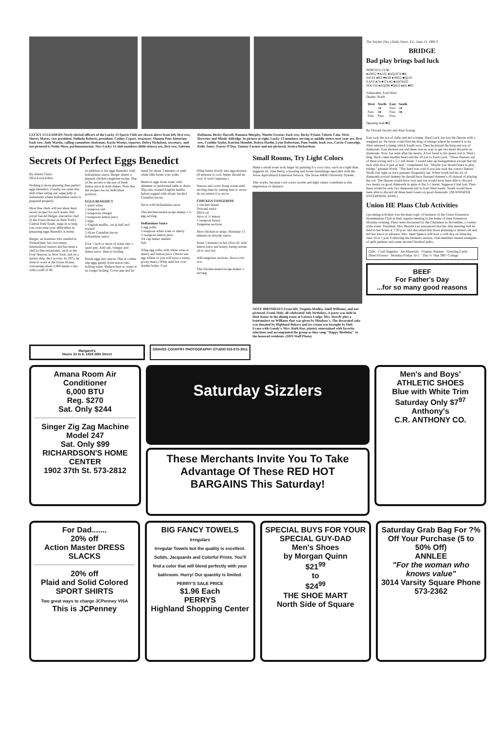LUCKY 13 LEADERS-Newly elected officers of the Lucky 13 Sports Club are shown above from left, first row, Sherry Mayes, vice president; Dalinda Roberts, president; Cathey Cypert, treasurer; Shauna Pate, historian; back row, Judy Martin, calling committee chairman; Kayla Weems, reporter, Debra Nicholson, secretary; and not pictured is Nettie Moss, parliamentarian. New Lucky 13 club members (little sisters) are, first row, Sabrina Robinson, Becky Harrell, Ramona Murphy, Ninette Greene; back row, Becky Pylant, Valorie Cain, Nixie Brewster and Mindy Aldridge. In picture at right, Lucky 13 members serving as middle sisters next year are, first row, Cynthia Taylor, Katrina Humble, Robyn Harlin, Lynn Robertson, Pam Smith; back row, Carrie Crenwelge, Kelly Jones, Tracey O'Day, Tammy Farmer and not pictured, Jessica Richardson.
Secrets Of Perfect Eggs Benedict
By Aileen Claire
NEA Food Editor
Nothing is more pleasing than perfect eggs Benedict. Usually we order this dish when eating out, especially at restaurants where hollandaise sauce is prepared properly.
Most fine chefs will not share their secret recipes for such treats. But jovial Gerold Berger, executive chef of the Essex House on New York's Central Park South, steps in to help you overcome your difficulties in preparing eggs Benedict at home.
Berger, an Austrian who studied in Switzerland, has won many international honors and has been a chef in fine restaurants, such as the Four Seasons in New York, and on a luxury ship, the Laconia. In 1975, he went to work at the Essex House, overseeing about 2,000 meals a day with a staff of 80.
In addition to his eggs Benedict with hollandaise sauce, Berger shares a piquant chicken tangerine recipe. One of his secrets is the use of fresh lemon juice in both dishes. Note that the recipes are for individual portions.
EGGS BENEDICT
1 quart water
1 teaspoon salt
2 teaspoons vinegar
2 teaspoons lemon juice
2 eggs
1 English muffin, cut in half and toasted
2 slices Canadian bacon
hollandaise sauce
Pour 1 inch or more of water into 1-quart pan. Add salt, vinegar and lemon juice. Heat to boiling.
Break eggs into saucer. One at a time, slip eggs gently from saucer into boiling water. Reduce heat so water is no longer boiling. Cover pan and let stand for about 3 minutes or until white film forms over yolks.
Remove eggs from water with skimmer or perforated ladle to drain. Slip onto toasted English muffin halves topped with sliced, broiled Canadian bacon.
Serve with hollandaise sauce.
This kitchen-tested recipe makes 1 2-egg serving.
Hollandaise Sauce
2 egg yolks
1 teaspoon white wine or sherry
½ teaspoon lemon juice
3/4 cup butter, melted
Salt
Whip egg yolks with white wine or sherry and lemon juice. (Never use egg whites or you will have a runny, gooey mass.) Whip until hot over double boiler. Cool.
Whip butter slowly into egg mixture. (If mixture is cool, butter should be cool. It won't separate.)
Season and cover. Keep warm until serving time by setting next to stove; do not return it to stove.
CHICKEN TANGERINE
1 chicken breast
Teriyaki sauce
Olive oil
Juice of ½ lemon
1 teaspoon honey
Tangerine sections
Slice chicken in strips. Marinate 15 minutes in teriyaki sauce.
Saute 5 minutes in hot olive oil. Add lemon juice and honey, being certain oil is very hot.
Add tangerine sections. Serve over rice.
This kitchen-tested recipe makes 1 serving.
Small Rooms, Try Light Colors
Make a small room look larger by painting it a cool color, such as a light blue, suggests Dr. Jane Berry, a housing and home furnishings specialist with the Texas Agricultural Extension Service, The Texas A&M University System.
This works, because cool colors recede and light values contribute to this impression of distance.
NOTE BIRTHDAYS-From left, Virginia Medley, Adell Williams, and not pictured, Frank Hale, all celebrated July birthdays. A party was held in their honor in the dining room at Leisure Lodge. Mrs. Dowdy pins a boutonniere on Williams that was given by Hinshaw's. The decorated cake was donated by Highland Bakery and ice cream was brought by Hub Evans with Gandy's. Mrs. Ruth Roe, pianist, entertained with favorite selections and accompanied the group as they sang "Happy Birthday" to the honored residents. (SDN Staff Photo)
Margaret's
Hours 10 to 6. 1818 26th Street
GRAVES COUNTRY PHOTOGRAPHY STUDIO 915-573-3911
The Snyder (Tex.) Daily News, Fri., June 13, 1980 3
BRIDGE
Bad play brings bad luck
NORTH 6-13-80
♠10852 ♥A105 ♦AQ1074 ♣K
WEST ♠K3 ♥K98 ♦J9852 ♣QJ10
EAST ♠74 ♥J74 ♦3 ♣A876432
SOUTH ♠AQJ96 ♥Q632 ♦K6 ♣95
Vulnerable: East-West
Dealer: North
| West | North | East | South |
| --- | --- | --- | --- |
| | 1♦ | Pass | 1♠ |
| Pass | 2♠ | Pass | 4♠ |
| Pass | Pass | Pass | |
Opening lead ♣Q
By Oswald Jacoby and Alan Sontag
East took the ace of clubs and led a trump. Hard Luck Joe lost the finesse with a resigned air. He never could find the king of trumps where he wanted it to be. West returned a trump which South won. Then he played the king and ace of diamonds. East showed out and there was no way to get two heart discards on diamonds. Now Joe went after the hearts. A low heart to his queen lost to West's king. Back came another heart and the 10 lost to East's jack. "Three finesses out of three wrong and a 5-1 suit break. I would take up backgammon except that my luck with dice is just as bad," complained Joe. "Maybe you should learn to play bridge," grunted North. "The hand was cold if you just took the correct finesse." North was right as Joe's partners frequently are. When South led his six of diamonds toward dummy he should have finessed dummy's 10 instead of playing the ace. The finesse would have won and Joe would have been able to discard two hearts on good diamonds in spite of the 5-1 break. Suppose it had lost. Then there would be only two diamonds left in East-West hands. South would have been able to discard all three heart losers on good diamonds. (NEWSPAPER ENTERPRISE ASSN.)
Union HE Plans Club Activities
Upcoming activities was the main topic of business of the Union Extension Homemakers Club at their regular meeting in the home of June Greenway Monday evening. Plans were discussed for the Christmas in November, a county-wide event. President, Mrs. Brenda Lee announced that the July meeting will be held in her home at 7:30 p.m. and she asked that those planning to attend call and left her know in advance. Mrs. Janet Spence will host a craft day on Saturday, June 14 at 1 p.m. Following the business session, club members shared examples of quilt patterns and some showed finished quilts.
Gifts · Craft Supplies · Art Materials · Frames, Baskets · Greeting Cards · Dried Flowers · Monday-Friday 10-5 · This 'n' That 3907 College
BEEF
For Father's Day
...for so many good reasons
Amana Room Air Conditioner
6,000 BTU
Reg. $270
Sat. Only $244
Singer Zig Zag Machine
Model 247
Sat. Only $99
RICHARDSON'S HOME CENTER
1902 37th St. 573-2812
Saturday Sizzlers
These Merchants Invite You To Take Advantage Of These RED HOT BARGAINS This Saturday!
Men's and Boys'
ATHLETIC SHOES
Blue with White Trim
Saturday Only $7<sup>97</sup>
Anthony's
C.R. ANTHONY CO.
For Dad.......
20% off
Action Master DRESS SLACKS
20% off
Plaid and Solid Colored SPORT SHIRTS
Two great ways to charge JCPenney VISA
This is JCPenney
BIG FANCY TOWELS
Irregulars
Irregular Towels but the quality is excellent. Solids, Jacquards and Colorful Prints. You'll find a color that will blend perfectly with your bathroom. Hurry! Our quantity is limited.
PERRY'S SALE PRICE
$1.96 Each
PERRYS
Highland Shopping Center
SPECIAL BUYS FOR YOUR SPECIAL GUY-DAD
Men's Shoes
by Morgan Quinn
$21<sup>99</sup>
to
$24<sup>99</sup>
THE SHOE MART
North Side of Square
Saturday Grab Bag For ?% Off Your Purchase (5 to 50% Off)
ANNLEE
"For the woman who knows value"
3014 Varsity Square Phone 573-2362